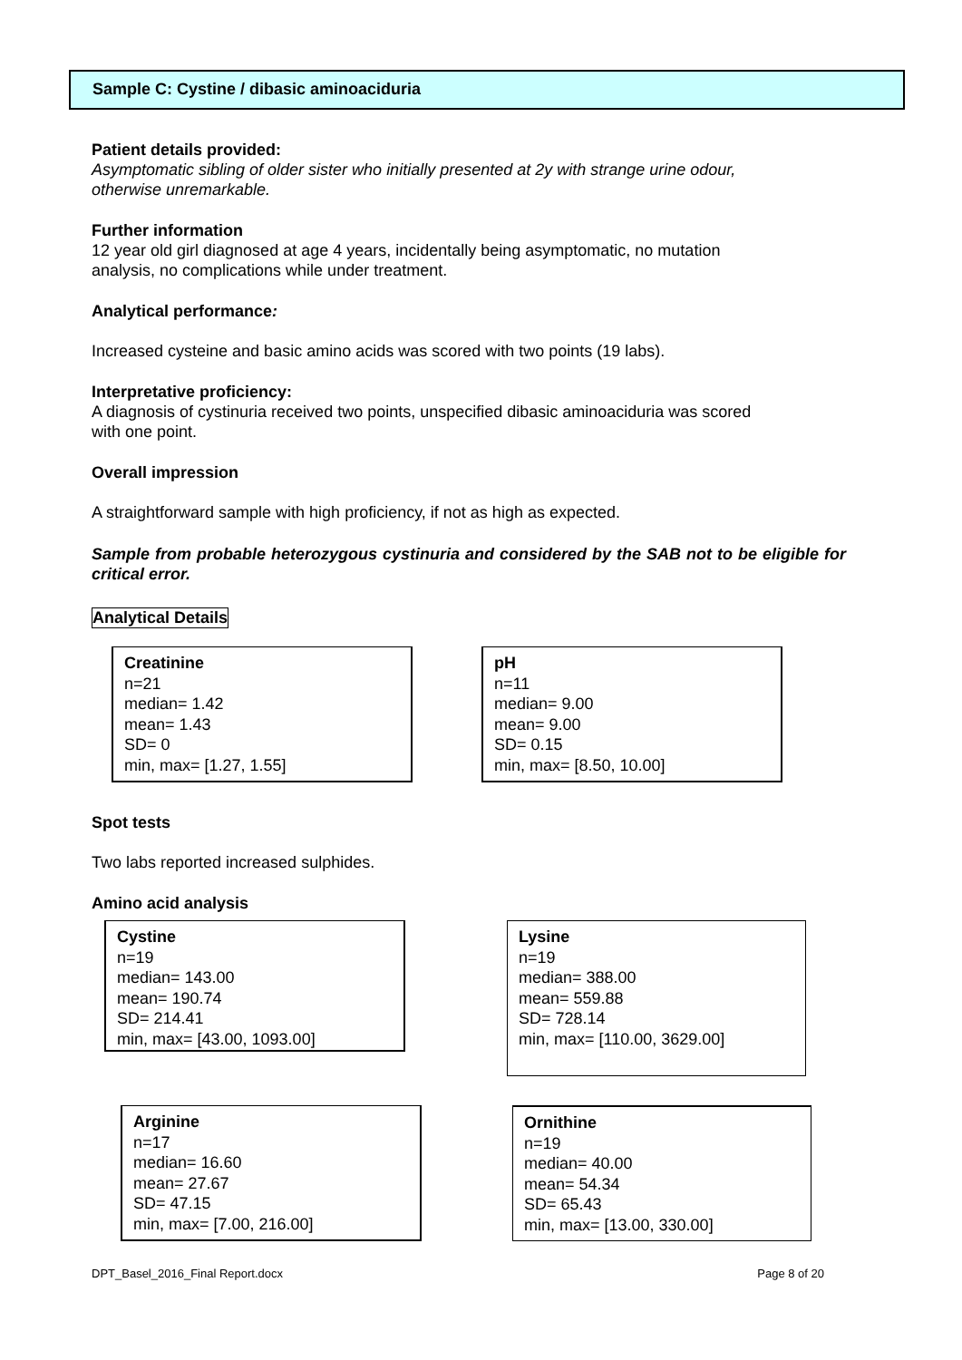Sample C: Cystine / dibasic aminoaciduria
Patient details provided:
Asymptomatic sibling of older sister who initially presented at 2y with strange urine odour,
otherwise unremarkable.
Further information
12 year old girl diagnosed at age 4 years, incidentally being asymptomatic, no mutation
analysis, no complications while under treatment.
Analytical performance:
Increased cysteine and basic amino acids was scored with two points (19 labs).
Interpretative proficiency:
A diagnosis of cystinuria received two points, unspecified dibasic aminoaciduria was scored
with one point.
Overall impression
A straightforward sample with high proficiency, if not as high as expected.
Sample from probable heterozygous cystinuria and considered by the SAB not to be eligible for critical error.
Analytical Details
Creatinine
n=21
median= 1.42
mean= 1.43
SD= 0
min, max= [1.27, 1.55]
pH
n=11
median= 9.00
mean= 9.00
SD= 0.15
min, max= [8.50, 10.00]
Spot tests
Two labs reported increased sulphides.
Amino acid analysis
Cystine
n=19
median= 143.00
mean= 190.74
SD= 214.41
min, max= [43.00, 1093.00]
Lysine
n=19
median= 388.00
mean= 559.88
SD= 728.14
min, max= [110.00, 3629.00]
Arginine
n=17
median= 16.60
mean= 27.67
SD= 47.15
min, max= [7.00, 216.00]
Ornithine
n=19
median= 40.00
mean= 54.34
SD= 65.43
min, max= [13.00, 330.00]
DPT_Basel_2016_Final Report.docx Page 8 of 20